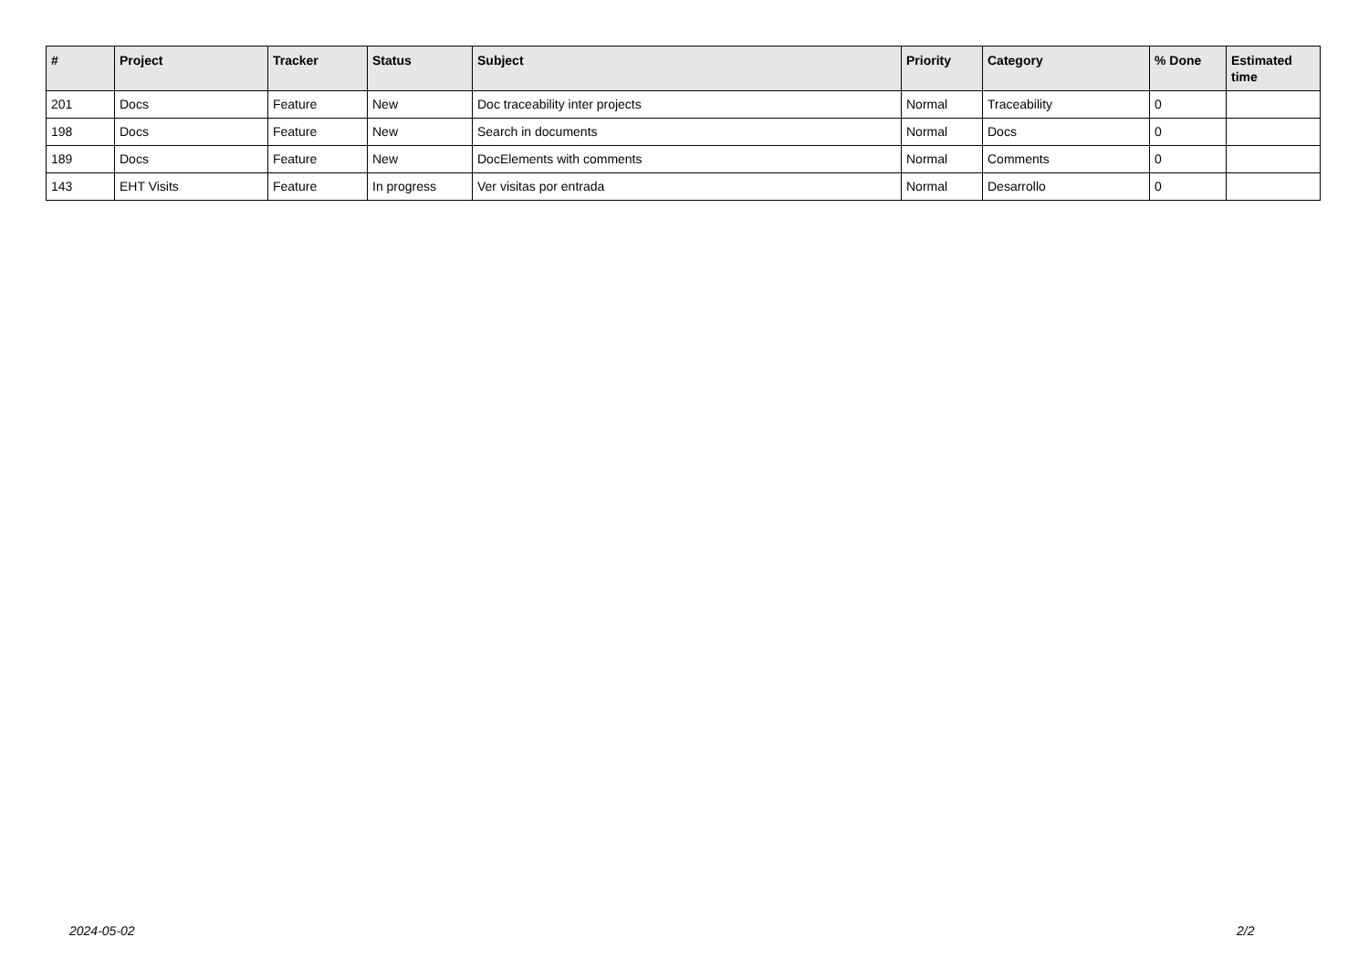| # | Project | Tracker | Status | Subject | Priority | Category | % Done | Estimated time |
| --- | --- | --- | --- | --- | --- | --- | --- | --- |
| 201 | Docs | Feature | New | Doc traceability inter projects | Normal | Traceability | 0 | |
| 198 | Docs | Feature | New | Search in documents | Normal | Docs | 0 | |
| 189 | Docs | Feature | New | DocElements with comments | Normal | Comments | 0 | |
| 143 | EHT Visits | Feature | In progress | Ver visitas por entrada | Normal | Desarrollo | 0 | |
2024-05-02 2/2